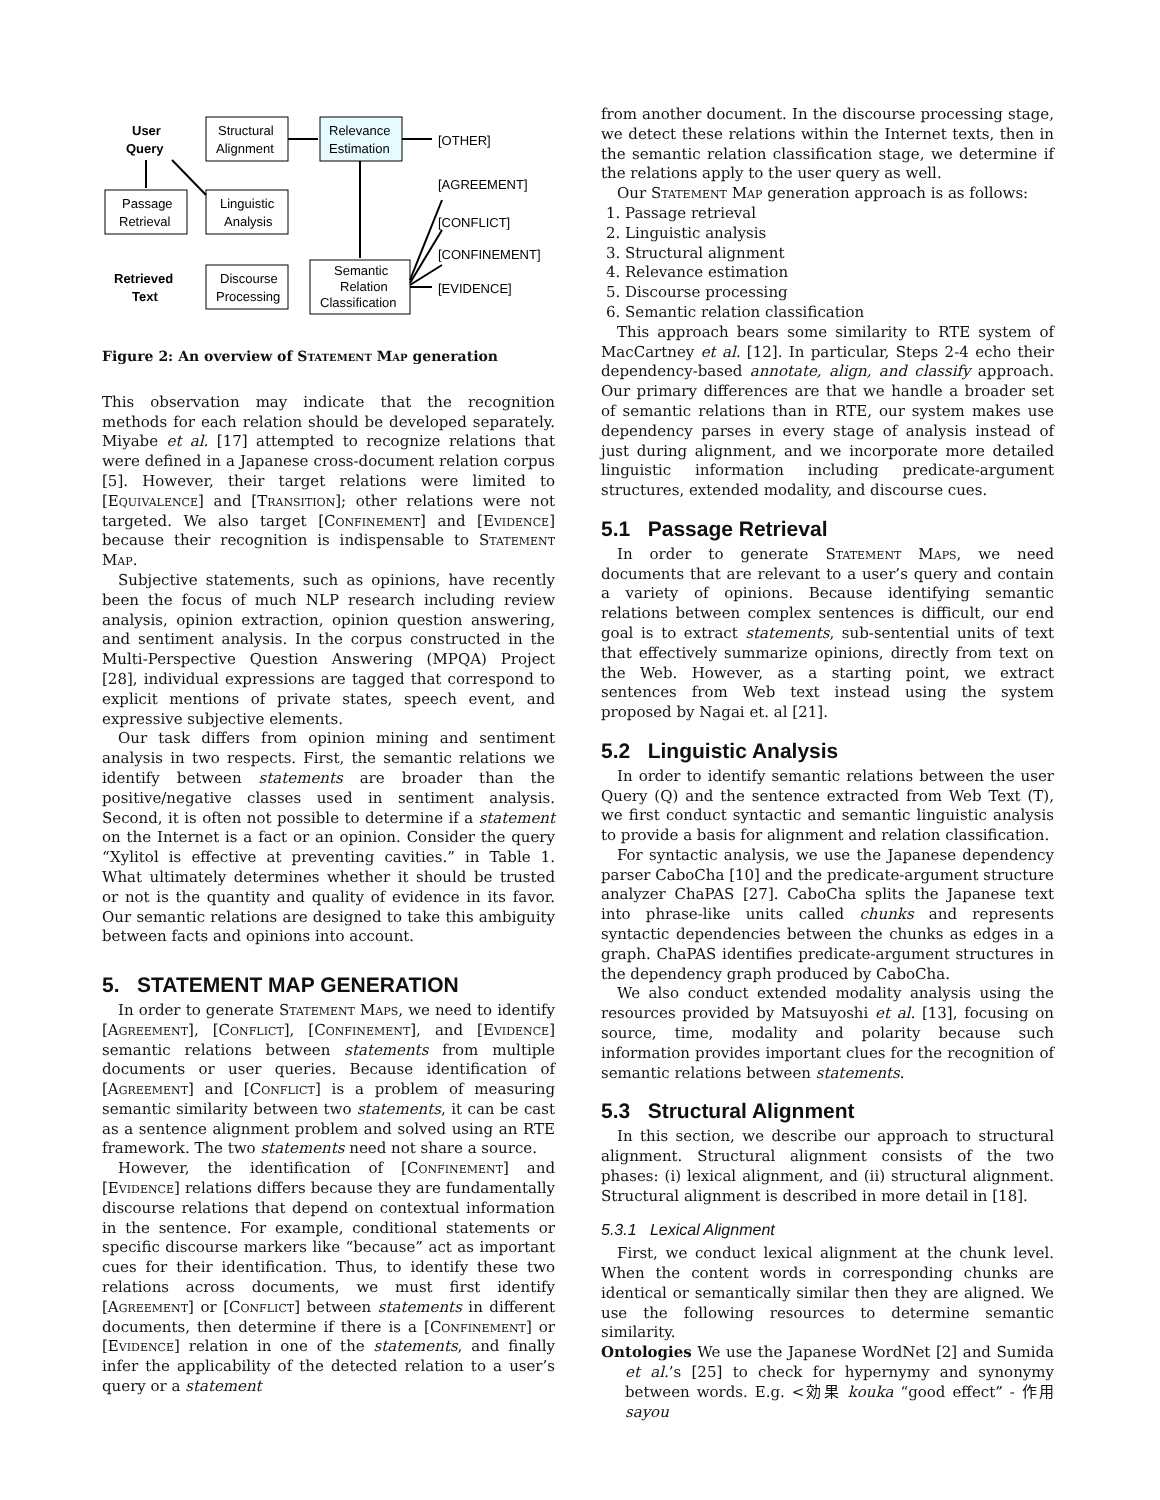User
Query
Structural
Alignment
Relevance
Estimation
[OTHER]
Passage
Retrieval
Linguistic
Analysis
Retrieved
Text
Discourse
Processing
Semantic
Relation
Classification
[AGREEMENT]
[CONFLICT]
[CONFINEMENT]
[EVIDENCE]
Figure 2: An overview of Statement Map generation
This observation may indicate that the recognition methods for each relation should be developed separately. Miyabe et al. [17] attempted to recognize relations that were defined in a Japanese cross-document relation corpus [5]. However, their target relations were limited to [Equivalence] and [Transition]; other relations were not targeted. We also target [Confinement] and [Evidence] because their recognition is indispensable to Statement Map.
Subjective statements, such as opinions, have recently been the focus of much NLP research including review analysis, opinion extraction, opinion question answering, and sentiment analysis. In the corpus constructed in the Multi-Perspective Question Answering (MPQA) Project [28], individual expressions are tagged that correspond to explicit mentions of private states, speech event, and expressive subjective elements.
Our task differs from opinion mining and sentiment analysis in two respects. First, the semantic relations we identify between statements are broader than the positive/negative classes used in sentiment analysis. Second, it is often not possible to determine if a statement on the Internet is a fact or an opinion. Consider the query “Xylitol is effective at preventing cavities.” in Table 1. What ultimately determines whether it should be trusted or not is the quantity and quality of evidence in its favor. Our semantic relations are designed to take this ambiguity between facts and opinions into account.
5. STATEMENT MAP GENERATION
In order to generate Statement Maps, we need to identify [Agreement], [Conflict], [Confinement], and [Evidence] semantic relations between statements from multiple documents or user queries. Because identification of [Agreement] and [Conflict] is a problem of measuring semantic similarity between two statements, it can be cast as a sentence alignment problem and solved using an RTE framework. The two statements need not share a source.
However, the identification of [Confinement] and [Evidence] relations differs because they are fundamentally discourse relations that depend on contextual information in the sentence. For example, conditional statements or specific discourse markers like “because” act as important cues for their identification. Thus, to identify these two relations across documents, we must first identify [Agreement] or [Conflict] between statements in different documents, then determine if there is a [Confinement] or [Evidence] relation in one of the statements, and finally infer the applicability of the detected relation to a user’s query or a statement
from another document. In the discourse processing stage, we detect these relations within the Internet texts, then in the semantic relation classification stage, we determine if the relations apply to the user query as well.
Our Statement Map generation approach is as follows:
1. Passage retrieval
2. Linguistic analysis
3. Structural alignment
4. Relevance estimation
5. Discourse processing
6. Semantic relation classification
This approach bears some similarity to RTE system of MacCartney et al. [12]. In particular, Steps 2-4 echo their dependency-based annotate, align, and classify approach. Our primary differences are that we handle a broader set of semantic relations than in RTE, our system makes use dependency parses in every stage of analysis instead of just during alignment, and we incorporate more detailed linguistic information including predicate-argument structures, extended modality, and discourse cues.
5.1 Passage Retrieval
In order to generate Statement Maps, we need documents that are relevant to a user’s query and contain a variety of opinions. Because identifying semantic relations between complex sentences is difficult, our end goal is to extract statements, sub-sentential units of text that effectively summarize opinions, directly from text on the Web. However, as a starting point, we extract sentences from Web text instead using the system proposed by Nagai et. al [21].
5.2 Linguistic Analysis
In order to identify semantic relations between the user Query (Q) and the sentence extracted from Web Text (T), we first conduct syntactic and semantic linguistic analysis to provide a basis for alignment and relation classification.
For syntactic analysis, we use the Japanese dependency parser CaboCha [10] and the predicate-argument structure analyzer ChaPAS [27]. CaboCha splits the Japanese text into phrase-like units called chunks and represents syntactic dependencies between the chunks as edges in a graph. ChaPAS identifies predicate-argument structures in the dependency graph produced by CaboCha.
We also conduct extended modality analysis using the resources provided by Matsuyoshi et al. [13], focusing on source, time, modality and polarity because such information provides important clues for the recognition of semantic relations between statements.
5.3 Structural Alignment
In this section, we describe our approach to structural alignment. Structural alignment consists of the two phases: (i) lexical alignment, and (ii) structural alignment. Structural alignment is described in more detail in [18].
5.3.1 Lexical Alignment
First, we conduct lexical alignment at the chunk level. When the content words in corresponding chunks are identical or semantically similar then they are aligned. We use the following resources to determine semantic similarity.
Ontologies We use the Japanese WordNet [2] and Sumida et al.’s [25] to check for hypernymy and synonymy between words. E.g. <効果 kouka “good effect” - 作用 sayou